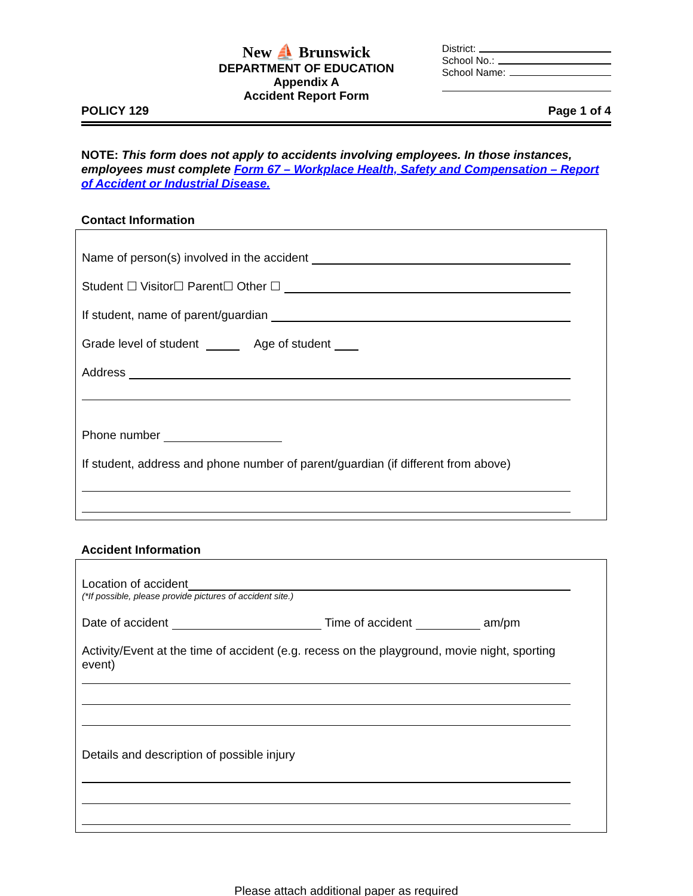New ⛵ Brunswick
DEPARTMENT OF EDUCATION
Appendix A
Accident Report Form
District:
School No.:
School Name:
POLICY 129 Page 1 of 4
NOTE: This form does not apply to accidents involving employees. In those instances, employees must complete Form 67 – Workplace Health, Safety and Compensation – Report of Accident or Industrial Disease.
Contact Information
Name of person(s) involved in the accident
Student ☐ Visitor☐ Parent☐ Other ☐
If student, name of parent/guardian
Grade level of student Age of student
Address
Phone number
If student, address and phone number of parent/guardian (if different from above)
Accident Information
Location of accident
(*If possible, please provide pictures of accident site.)
Date of accident Time of accident am/pm
Activity/Event at the time of accident (e.g. recess on the playground, movie night, sporting event)
Details and description of possible injury
Please attach additional paper as required